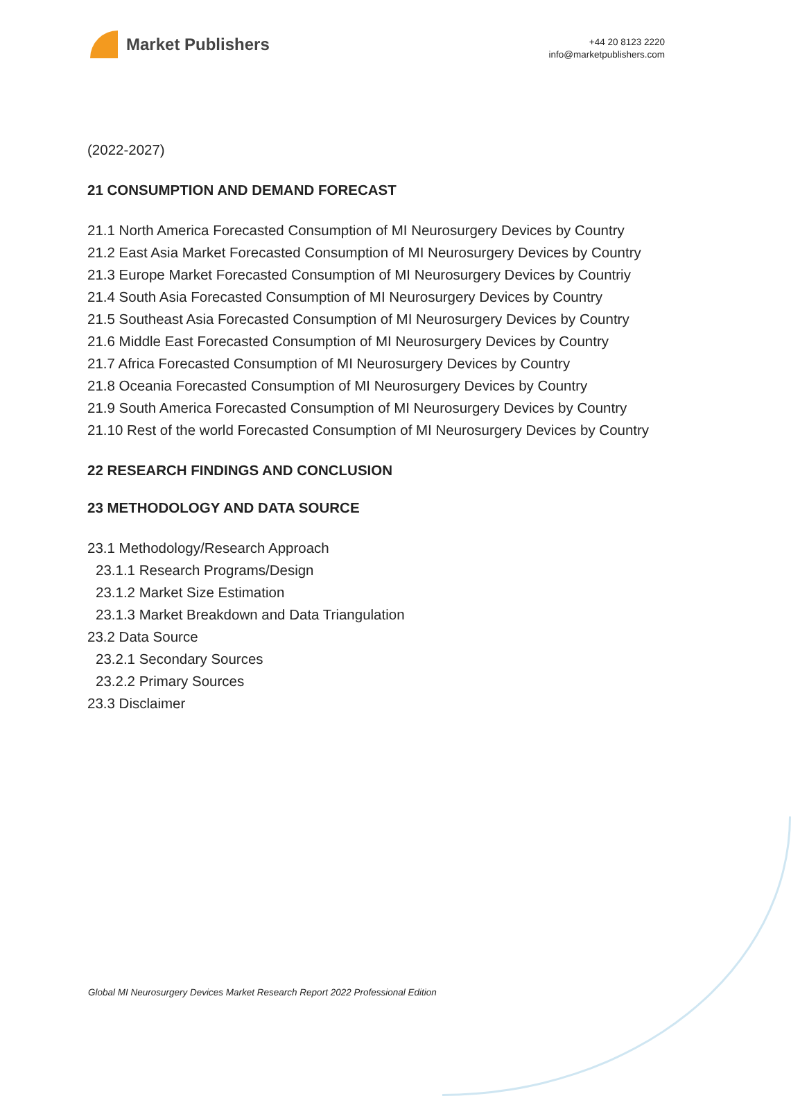Market Publishers
+44 20 8123 2220
info@marketpublishers.com
(2022-2027)
21 CONSUMPTION AND DEMAND FORECAST
21.1 North America Forecasted Consumption of MI Neurosurgery Devices by Country
21.2 East Asia Market Forecasted Consumption of MI Neurosurgery Devices by Country
21.3 Europe Market Forecasted Consumption of MI Neurosurgery Devices by Countriy
21.4 South Asia Forecasted Consumption of MI Neurosurgery Devices by Country
21.5 Southeast Asia Forecasted Consumption of MI Neurosurgery Devices by Country
21.6 Middle East Forecasted Consumption of MI Neurosurgery Devices by Country
21.7 Africa Forecasted Consumption of MI Neurosurgery Devices by Country
21.8 Oceania Forecasted Consumption of MI Neurosurgery Devices by Country
21.9 South America Forecasted Consumption of MI Neurosurgery Devices by Country
21.10 Rest of the world Forecasted Consumption of MI Neurosurgery Devices by Country
22 RESEARCH FINDINGS AND CONCLUSION
23 METHODOLOGY AND DATA SOURCE
23.1 Methodology/Research Approach
23.1.1 Research Programs/Design
23.1.2 Market Size Estimation
23.1.3 Market Breakdown and Data Triangulation
23.2 Data Source
23.2.1 Secondary Sources
23.2.2 Primary Sources
23.3 Disclaimer
Global MI Neurosurgery Devices Market Research Report 2022 Professional Edition